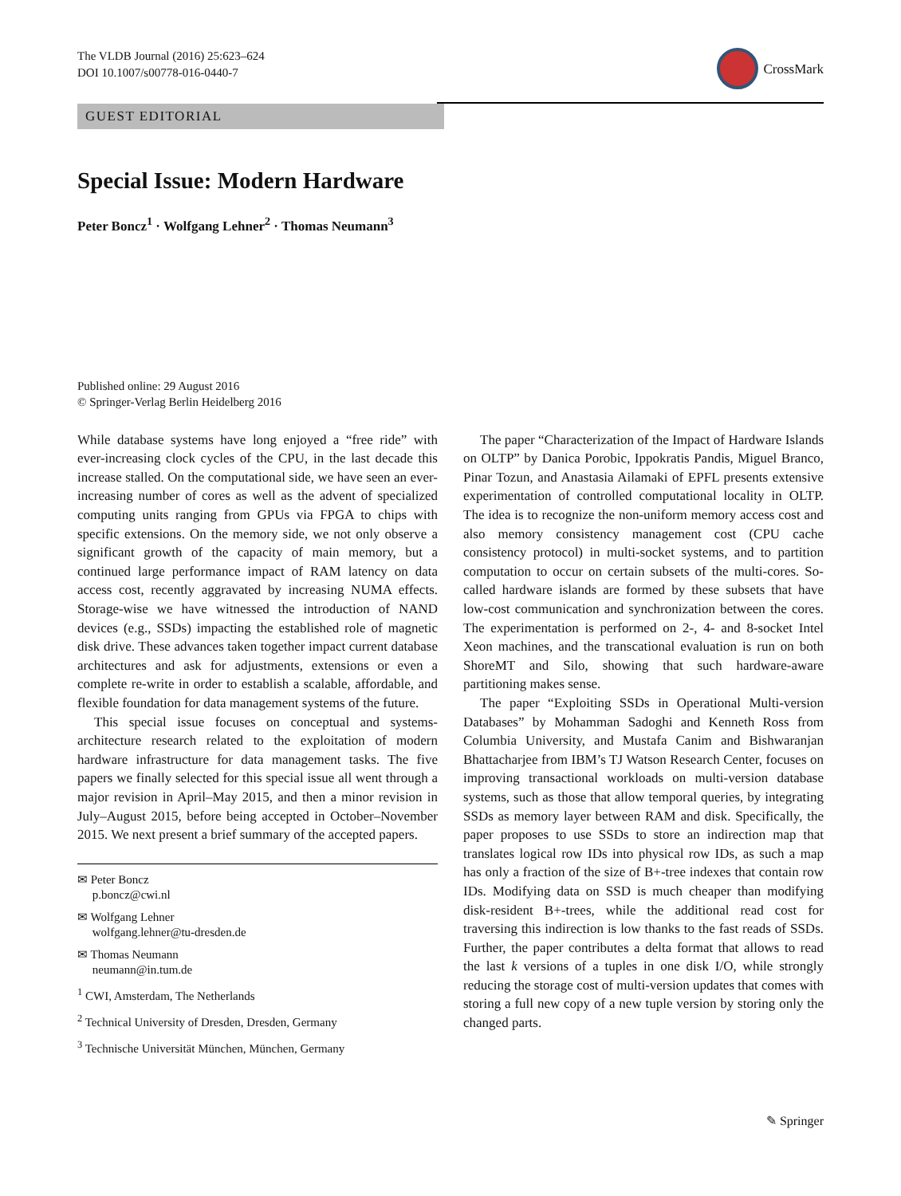The VLDB Journal (2016) 25:623–624
DOI 10.1007/s00778-016-0440-7
CrossMark
GUEST EDITORIAL
Special Issue: Modern Hardware
Peter Boncz<sup>1</sup> · Wolfgang Lehner<sup>2</sup> · Thomas Neumann<sup>3</sup>
Published online: 29 August 2016
© Springer-Verlag Berlin Heidelberg 2016
While database systems have long enjoyed a “free ride” with ever-increasing clock cycles of the CPU, in the last decade this increase stalled. On the computational side, we have seen an ever-increasing number of cores as well as the advent of specialized computing units ranging from GPUs via FPGA to chips with specific extensions. On the memory side, we not only observe a significant growth of the capacity of main memory, but a continued large performance impact of RAM latency on data access cost, recently aggravated by increasing NUMA effects. Storage-wise we have witnessed the introduction of NAND devices (e.g., SSDs) impacting the established role of magnetic disk drive. These advances taken together impact current database architectures and ask for adjustments, extensions or even a complete re-write in order to establish a scalable, affordable, and flexible foundation for data management systems of the future.
This special issue focuses on conceptual and systems-architecture research related to the exploitation of modern hardware infrastructure for data management tasks. The five papers we finally selected for this special issue all went through a major revision in April–May 2015, and then a minor revision in July–August 2015, before being accepted in October–November 2015. We next present a brief summary of the accepted papers.
✉ Peter Boncz
p.boncz@cwi.nl
✉ Wolfgang Lehner
wolfgang.lehner@tu-dresden.de
✉ Thomas Neumann
neumann@in.tum.de
<sup>1</sup> CWI, Amsterdam, The Netherlands
<sup>2</sup> Technical University of Dresden, Dresden, Germany
<sup>3</sup> Technische Universität München, München, Germany
The paper “Characterization of the Impact of Hardware Islands on OLTP” by Danica Porobic, Ippokratis Pandis, Miguel Branco, Pinar Tozun, and Anastasia Ailamaki of EPFL presents extensive experimentation of controlled computational locality in OLTP. The idea is to recognize the non-uniform memory access cost and also memory consistency management cost (CPU cache consistency protocol) in multi-socket systems, and to partition computation to occur on certain subsets of the multi-cores. So-called hardware islands are formed by these subsets that have low-cost communication and synchronization between the cores. The experimentation is performed on 2-, 4- and 8-socket Intel Xeon machines, and the transcational evaluation is run on both ShoreMT and Silo, showing that such hardware-aware partitioning makes sense.
The paper “Exploiting SSDs in Operational Multi-version Databases” by Mohamman Sadoghi and Kenneth Ross from Columbia University, and Mustafa Canim and Bishwaranjan Bhattacharjee from IBM’s TJ Watson Research Center, focuses on improving transactional workloads on multi-version database systems, such as those that allow temporal queries, by integrating SSDs as memory layer between RAM and disk. Specifically, the paper proposes to use SSDs to store an indirection map that translates logical row IDs into physical row IDs, as such a map has only a fraction of the size of B+-tree indexes that contain row IDs. Modifying data on SSD is much cheaper than modifying disk-resident B+-trees, while the additional read cost for traversing this indirection is low thanks to the fast reads of SSDs. Further, the paper contributes a delta format that allows to read the last k versions of a tuples in one disk I/O, while strongly reducing the storage cost of multi-version updates that comes with storing a full new copy of a new tuple version by storing only the changed parts.
✎ Springer